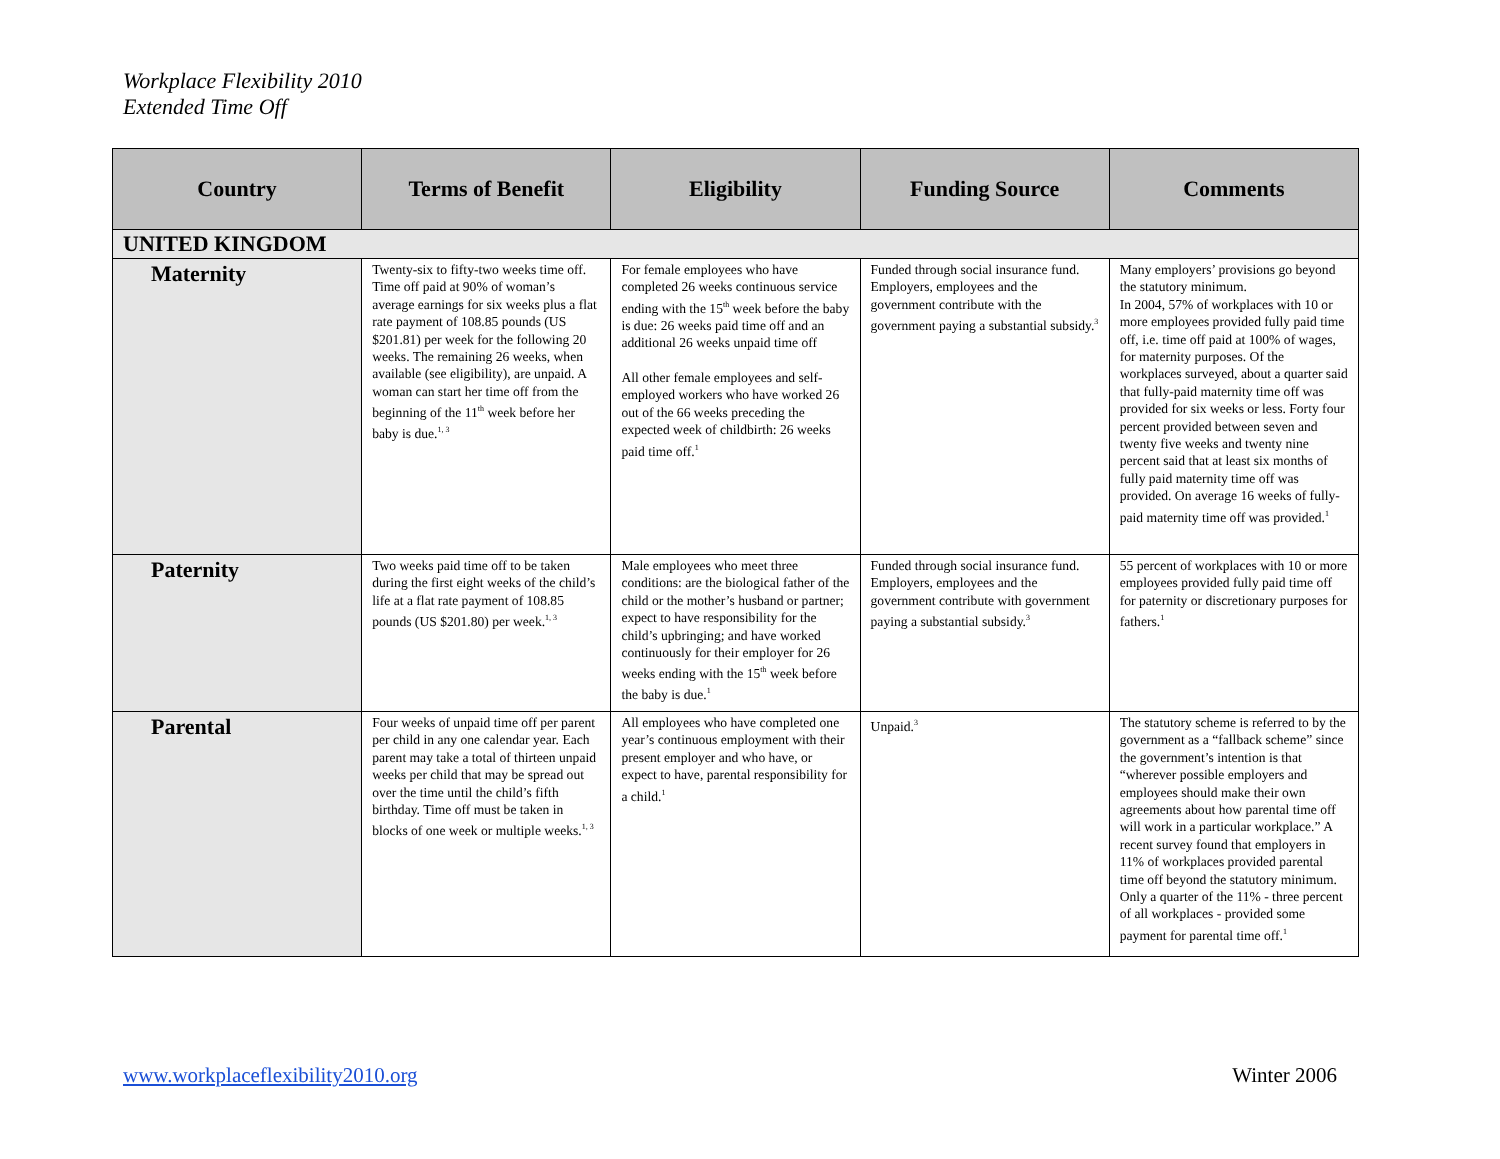Workplace Flexibility 2010
Extended Time Off
| Country | Terms of Benefit | Eligibility | Funding Source | Comments |
| --- | --- | --- | --- | --- |
| UNITED KINGDOM | | | | |
| Maternity | Twenty-six to fifty-two weeks time off. Time off paid at 90% of woman’s average earnings for six weeks plus a flat rate payment of 108.85 pounds (US $201.81) per week for the following 20 weeks. The remaining 26 weeks, when available (see eligibility), are unpaid. A woman can start her time off from the beginning of the 11<sup>th</sup> week before her baby is due.<sup>1, 3</sup> | For female employees who have completed 26 weeks continuous service ending with the 15<sup>th</sup> week before the baby is due: 26 weeks paid time off and an additional 26 weeks unpaid time off All other female employees and self-employed workers who have worked 26 out of the 66 weeks preceding the expected week of childbirth: 26 weeks paid time off.<sup>1</sup> | Funded through social insurance fund. Employers, employees and the government contribute with the government paying a substantial subsidy.<sup>3</sup> | Many employers’ provisions go beyond the statutory minimum. In 2004, 57% of workplaces with 10 or more employees provided fully paid time off, i.e. time off paid at 100% of wages, for maternity purposes. Of the workplaces surveyed, about a quarter said that fully-paid maternity time off was provided for six weeks or less. Forty four percent provided between seven and twenty five weeks and twenty nine percent said that at least six months of fully paid maternity time off was provided. On average 16 weeks of fully-paid maternity time off was provided.<sup>1</sup> |
| Paternity | Two weeks paid time off to be taken during the first eight weeks of the child’s life at a flat rate payment of 108.85 pounds (US $201.80) per week.<sup>1, 3</sup> | Male employees who meet three conditions: are the biological father of the child or the mother’s husband or partner; expect to have responsibility for the child’s upbringing; and have worked continuously for their employer for 26 weeks ending with the 15<sup>th</sup> week before the baby is due.<sup>1</sup> | Funded through social insurance fund. Employers, employees and the government contribute with government paying a substantial subsidy.<sup>3</sup> | 55 percent of workplaces with 10 or more employees provided fully paid time off for paternity or discretionary purposes for fathers.<sup>1</sup> |
| Parental | Four weeks of unpaid time off per parent per child in any one calendar year. Each parent may take a total of thirteen unpaid weeks per child that may be spread out over the time until the child’s fifth birthday. Time off must be taken in blocks of one week or multiple weeks.<sup>1, 3</sup> | All employees who have completed one year’s continuous employment with their present employer and who have, or expect to have, parental responsibility for a child.<sup>1</sup> | Unpaid.<sup>3</sup> | The statutory scheme is referred to by the government as a “fallback scheme” since the government’s intention is that “wherever possible employers and employees should make their own agreements about how parental time off will work in a particular workplace.” A recent survey found that employers in 11% of workplaces provided parental time off beyond the statutory minimum. Only a quarter of the 11% - three percent of all workplaces - provided some payment for parental time off.<sup>1</sup> |
www.workplaceflexibility2010.org
Winter 2006